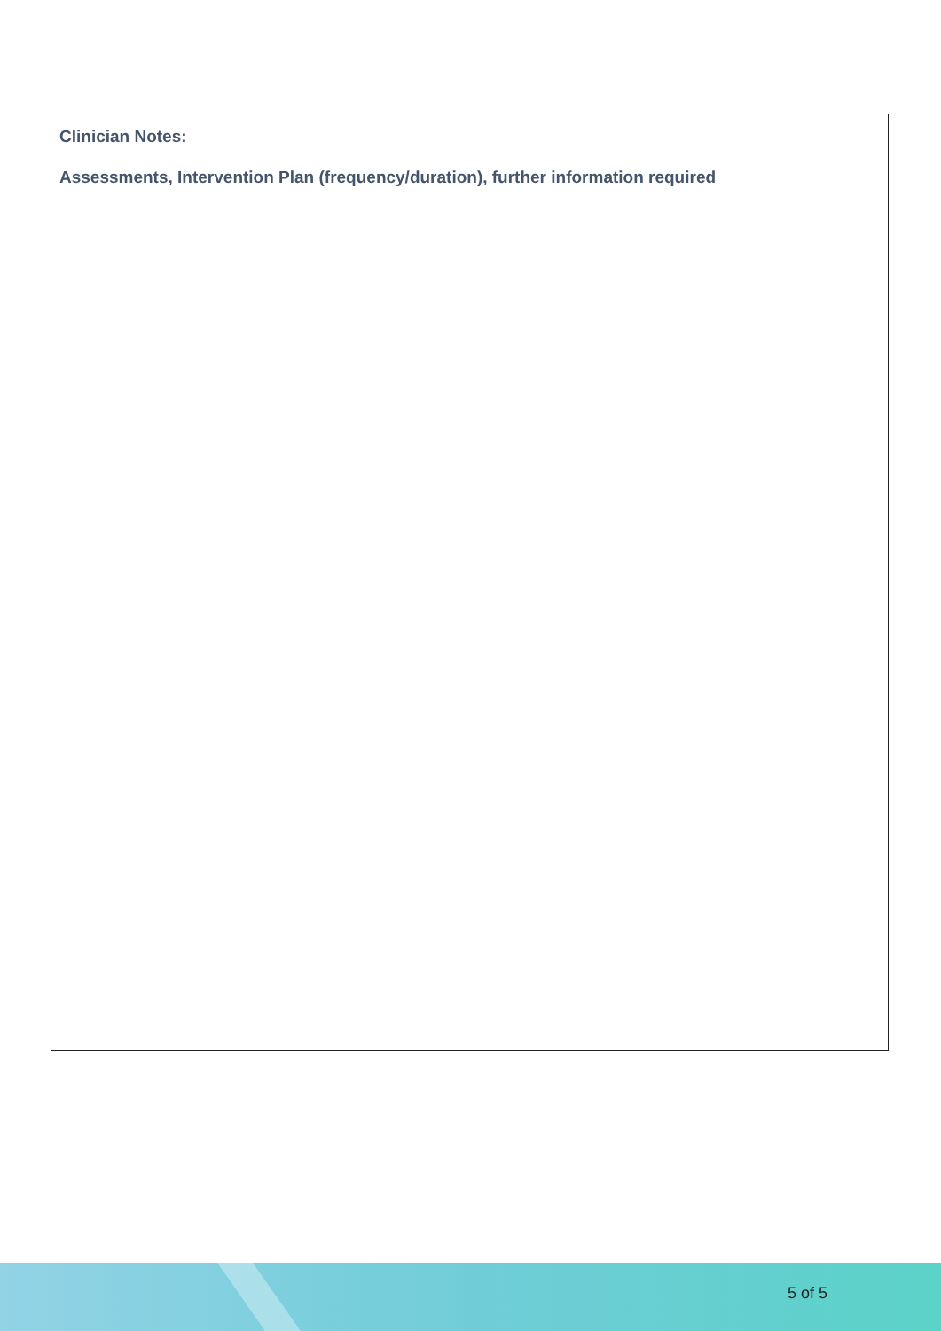Clinician Notes:
Assessments, Intervention Plan (frequency/duration), further information required
5 of 5